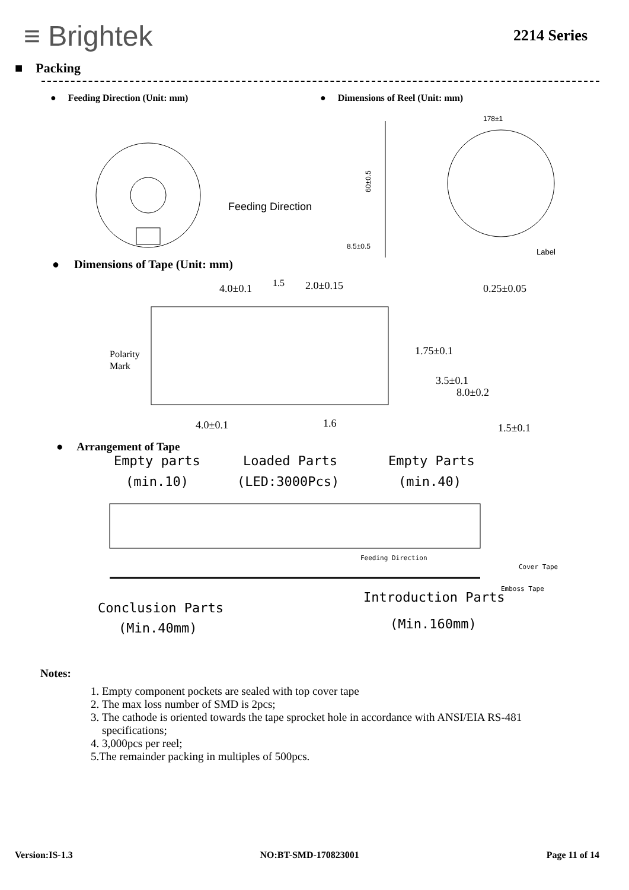≡ Brightek
2214 Series
■ Packing
● Feeding Direction (Unit: mm) ● Dimensions of Reel (Unit: mm)
Feeding Direction
60±0.5
8.5±0.5
178±1
Label
● Dimensions of Tape (Unit: mm)
4.0±0.1
2.0±0.15
1.5
0.25±0.05
Polarity
Mark
4.0±0.1
1.6
1.5±0.1
1.75±0.1
3.5±0.1
8.0±0.2
● Arrangement of Tape
Empty parts
Loaded Parts
Empty Parts
(min.10)
(LED:3000Pcs)
(min.40)
Feeding Direction
Cover Tape
Emboss Tape
Conclusion Parts
Introduction Parts
(Min.40mm)
(Min.160mm)
Notes:
1. Empty component pockets are sealed with top cover tape
2. The max loss number of SMD is 2pcs;
3. The cathode is oriented towards the tape sprocket hole in accordance with ANSI/EIA RS-481
specifications;
4. 3,000pcs per reel;
5.The remainder packing in multiples of 500pcs.
Version:IS-1.3 NO:BT-SMD-170823001 Page 11 of 14